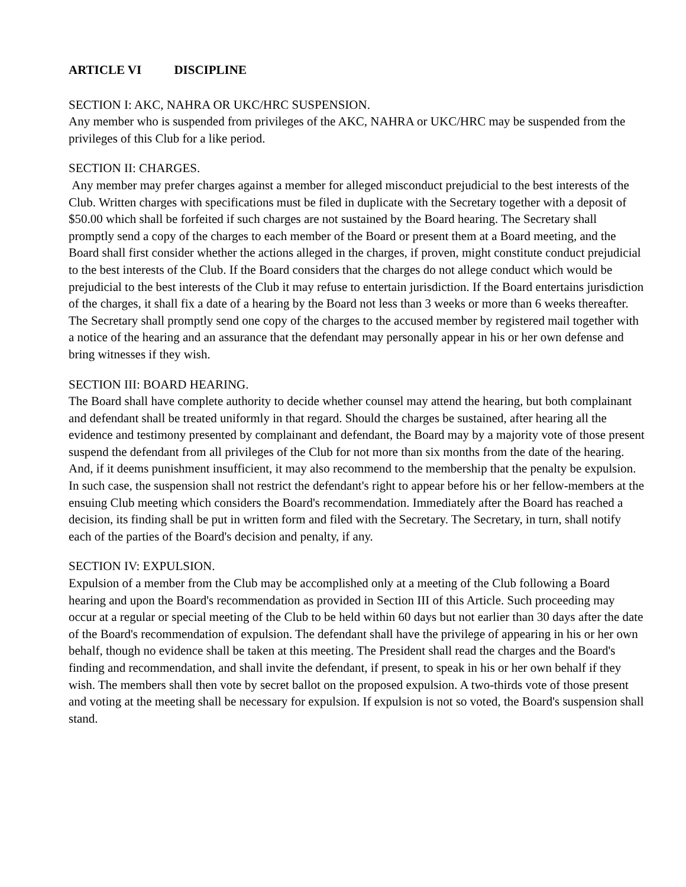ARTICLE VI DISCIPLINE
SECTION I: AKC, NAHRA OR UKC/HRC SUSPENSION.
Any member who is suspended from privileges of the AKC, NAHRA or UKC/HRC may be suspended from the privileges of this Club for a like period.
SECTION II: CHARGES.
Any member may prefer charges against a member for alleged misconduct prejudicial to the best interests of the Club. Written charges with specifications must be filed in duplicate with the Secretary together with a deposit of $50.00 which shall be forfeited if such charges are not sustained by the Board hearing. The Secretary shall promptly send a copy of the charges to each member of the Board or present them at a Board meeting, and the Board shall first consider whether the actions alleged in the charges, if proven, might constitute conduct prejudicial to the best interests of the Club. If the Board considers that the charges do not allege conduct which would be prejudicial to the best interests of the Club it may refuse to entertain jurisdiction. If the Board entertains jurisdiction of the charges, it shall fix a date of a hearing by the Board not less than 3 weeks or more than 6 weeks thereafter. The Secretary shall promptly send one copy of the charges to the accused member by registered mail together with a notice of the hearing and an assurance that the defendant may personally appear in his or her own defense and bring witnesses if they wish.
SECTION III: BOARD HEARING.
The Board shall have complete authority to decide whether counsel may attend the hearing, but both complainant and defendant shall be treated uniformly in that regard. Should the charges be sustained, after hearing all the evidence and testimony presented by complainant and defendant, the Board may by a majority vote of those present suspend the defendant from all privileges of the Club for not more than six months from the date of the hearing. And, if it deems punishment insufficient, it may also recommend to the membership that the penalty be expulsion. In such case, the suspension shall not restrict the defendant's right to appear before his or her fellow-members at the ensuing Club meeting which considers the Board's recommendation. Immediately after the Board has reached a decision, its finding shall be put in written form and filed with the Secretary. The Secretary, in turn, shall notify each of the parties of the Board's decision and penalty, if any.
SECTION IV: EXPULSION.
Expulsion of a member from the Club may be accomplished only at a meeting of the Club following a Board hearing and upon the Board's recommendation as provided in Section III of this Article. Such proceeding may occur at a regular or special meeting of the Club to be held within 60 days but not earlier than 30 days after the date of the Board's recommendation of expulsion. The defendant shall have the privilege of appearing in his or her own behalf, though no evidence shall be taken at this meeting. The President shall read the charges and the Board's finding and recommendation, and shall invite the defendant, if present, to speak in his or her own behalf if they wish. The members shall then vote by secret ballot on the proposed expulsion. A two-thirds vote of those present and voting at the meeting shall be necessary for expulsion. If expulsion is not so voted, the Board's suspension shall stand.